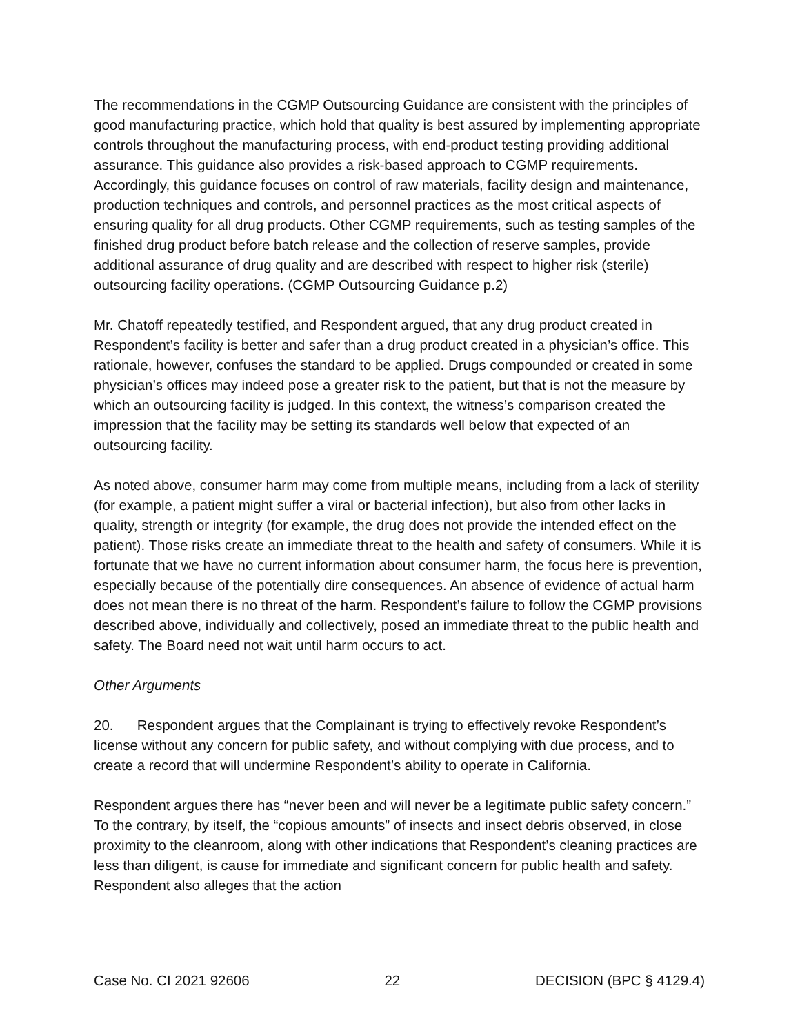The recommendations in the CGMP Outsourcing Guidance are consistent with the principles of good manufacturing practice, which hold that quality is best assured by implementing appropriate controls throughout the manufacturing process, with end-product testing providing additional assurance. This guidance also provides a risk-based approach to CGMP requirements. Accordingly, this guidance focuses on control of raw materials, facility design and maintenance, production techniques and controls, and personnel practices as the most critical aspects of ensuring quality for all drug products. Other CGMP requirements, such as testing samples of the finished drug product before batch release and the collection of reserve samples, provide additional assurance of drug quality and are described with respect to higher risk (sterile) outsourcing facility operations. (CGMP Outsourcing Guidance p.2)
Mr. Chatoff repeatedly testified, and Respondent argued, that any drug product created in Respondent’s facility is better and safer than a drug product created in a physician’s office. This rationale, however, confuses the standard to be applied. Drugs compounded or created in some physician’s offices may indeed pose a greater risk to the patient, but that is not the measure by which an outsourcing facility is judged. In this context, the witness’s comparison created the impression that the facility may be setting its standards well below that expected of an outsourcing facility.
As noted above, consumer harm may come from multiple means, including from a lack of sterility (for example, a patient might suffer a viral or bacterial infection), but also from other lacks in quality, strength or integrity (for example, the drug does not provide the intended effect on the patient). Those risks create an immediate threat to the health and safety of consumers. While it is fortunate that we have no current information about consumer harm, the focus here is prevention, especially because of the potentially dire consequences. An absence of evidence of actual harm does not mean there is no threat of the harm. Respondent’s failure to follow the CGMP provisions described above, individually and collectively, posed an immediate threat to the public health and safety. The Board need not wait until harm occurs to act.
Other Arguments
20. Respondent argues that the Complainant is trying to effectively revoke Respondent’s license without any concern for public safety, and without complying with due process, and to create a record that will undermine Respondent’s ability to operate in California.
Respondent argues there has “never been and will never be a legitimate public safety concern.” To the contrary, by itself, the “copious amounts” of insects and insect debris observed, in close proximity to the cleanroom, along with other indications that Respondent’s cleaning practices are less than diligent, is cause for immediate and significant concern for public health and safety. Respondent also alleges that the action
Case No. CI 2021 92606 22 DECISION (BPC § 4129.4)